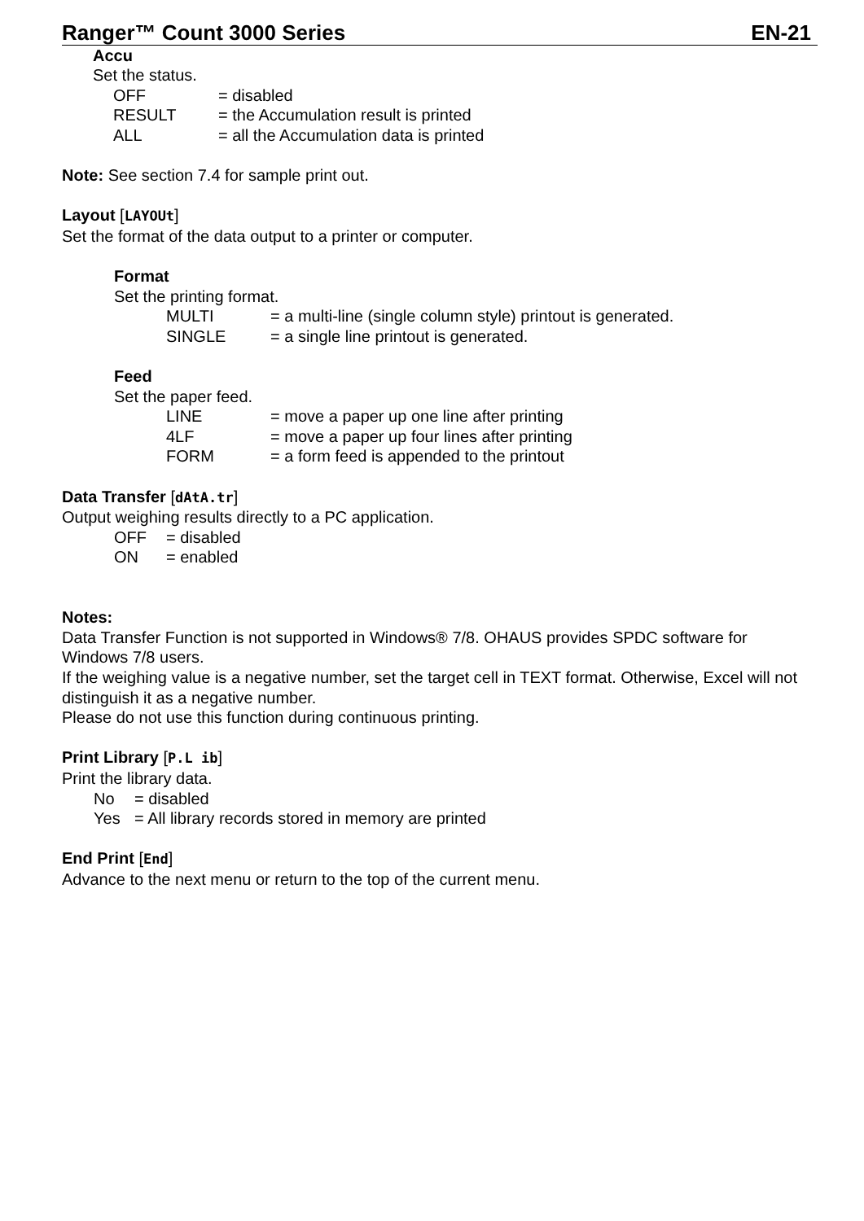Ranger™ Count 3000 Series EN-21
Accu
Set the status.
OFF = disabled
RESULT = the Accumulation result is printed
ALL = all the Accumulation data is printed
Note: See section 7.4 for sample print out.
Layout [LAYOUt]
Set the format of the data output to a printer or computer.
Format
Set the printing format.
MULTI = a multi-line (single column style) printout is generated.
SINGLE = a single line printout is generated.
Feed
Set the paper feed.
LINE = move a paper up one line after printing
4LF = move a paper up four lines after printing
FORM = a form feed is appended to the printout
Data Transfer [dAtA.tr]
Output weighing results directly to a PC application.
OFF = disabled
ON = enabled
Notes:
Data Transfer Function is not supported in Windows® 7/8. OHAUS provides SPDC software for Windows 7/8 users.
If the weighing value is a negative number, set the target cell in TEXT format. Otherwise, Excel will not distinguish it as a negative number.
Please do not use this function during continuous printing.
Print Library [P.L ib]
Print the library data.
No = disabled
Yes = All library records stored in memory are printed
End Print [End]
Advance to the next menu or return to the top of the current menu.